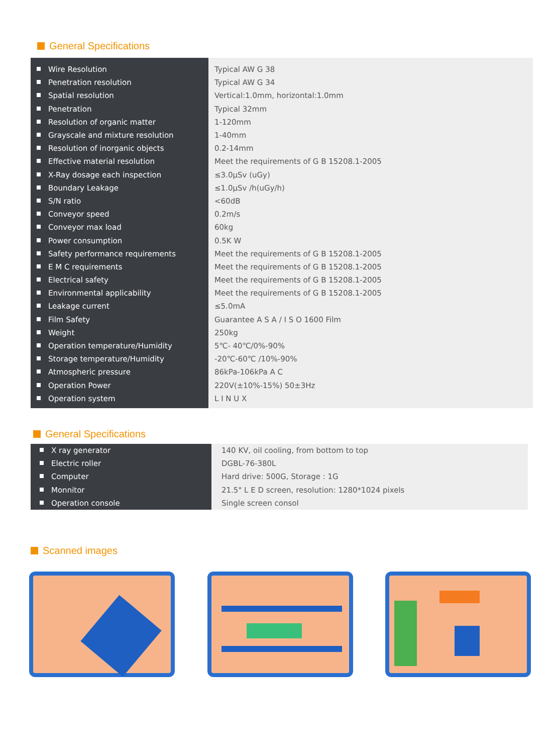General Specifications
| Wire Resolution | Typical AW G 38 |
| Penetration resolution | Typical AW G 34 |
| Spatial resolution | Vertical:1.0mm, horizontal:1.0mm |
| Penetration | Typical 32mm |
| Resolution of organic matter | 1-120mm |
| Grayscale and mixture resolution | 1-40mm |
| Resolution of inorganic objects | 0.2-14mm |
| Effective material resolution | Meet the requirements of G B 15208.1-2005 |
| X-Ray dosage each inspection | ≤3.0μSv (uGy) |
| Boundary Leakage | ≤1.0μSv /h(uGy/h) |
| S/N ratio | <60dB |
| Conveyor speed | 0.2m/s |
| Conveyor max load | 60kg |
| Power consumption | 0.5K W |
| Safety performance requirements | Meet the requirements of G B 15208.1-2005 |
| E M C requirements | Meet the requirements of G B 15208.1-2005 |
| Electrical safety | Meet the requirements of G B 15208.1-2005 |
| Environmental applicability | Meet the requirements of G B 15208.1-2005 |
| Leakage current | ≤5.0mA |
| Film Safety | Guarantee A S A / I S O 1600 Film |
| Weight | 250kg |
| Operation temperature/Humidity | 5℃- 40℃/0%-90% |
| Storage temperature/Humidity | -20℃-60℃ /10%-90% |
| Atmospheric pressure | 86kPa-106kPa A C |
| Operation Power | 220V(±10%-15%) 50±3Hz |
| Operation system | L I N U X |
General Specifications
| X ray generator | 140 KV, oil cooling, from bottom to top |
| Electric roller | DGBL-76-380L |
| Computer | Hard drive: 500G, Storage : 1G |
| Monnitor | 21.5" L E D screen, resolution: 1280*1024 pixels |
| Operation console | Single screen consol |
Scanned images